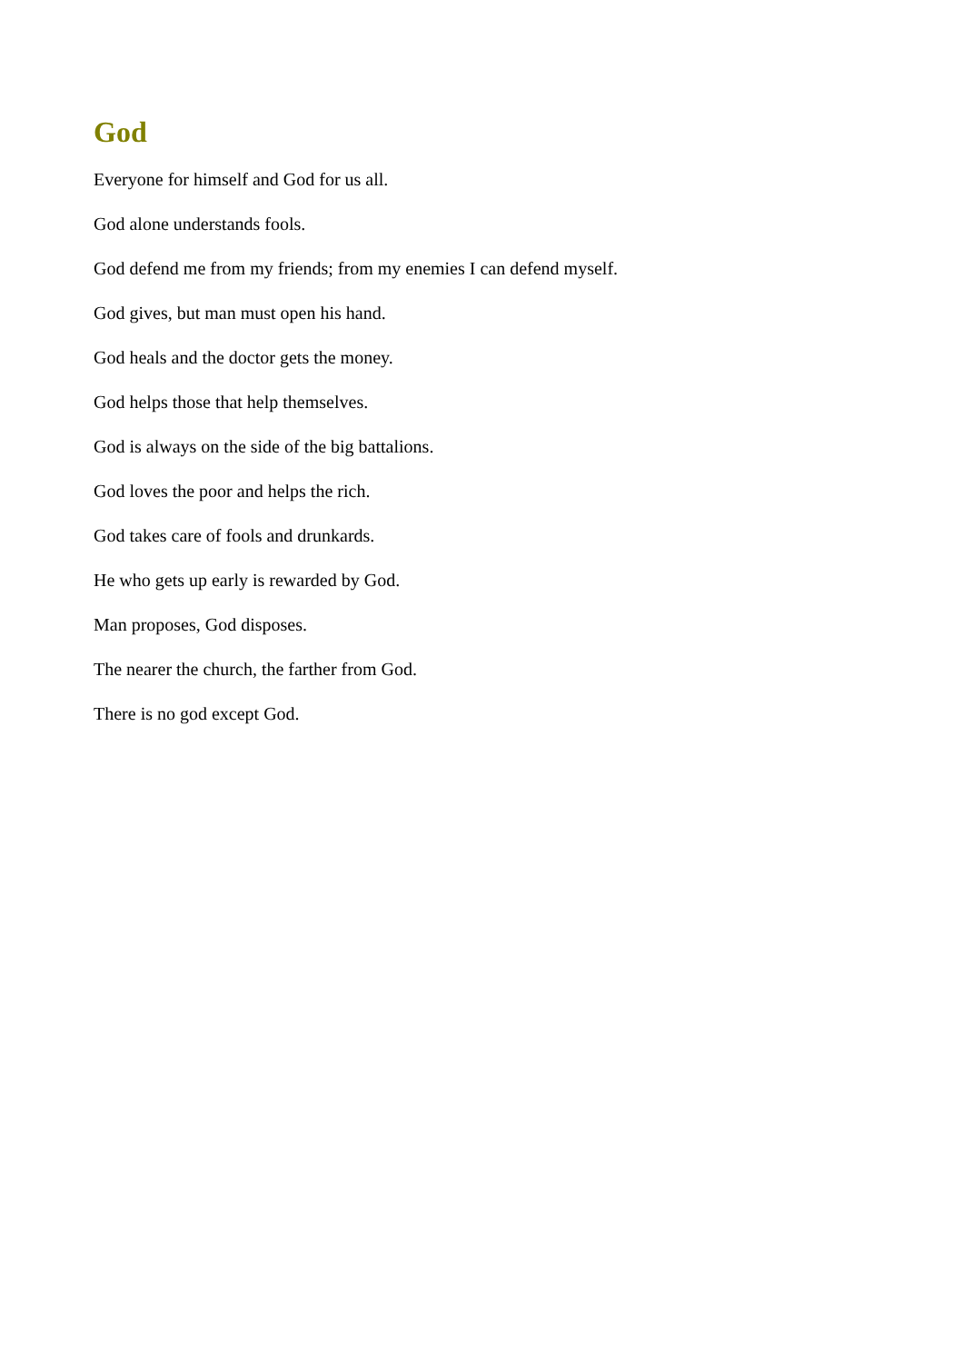God
Everyone for himself and God for us all.
God alone understands fools.
God defend me from my friends; from my enemies I can defend myself.
God gives, but man must open his hand.
God heals and the doctor gets the money.
God helps those that help themselves.
God is always on the side of the big battalions.
God loves the poor and helps the rich.
God takes care of fools and drunkards.
He who gets up early is rewarded by God.
Man proposes, God disposes.
The nearer the church, the farther from God.
There is no god except God.